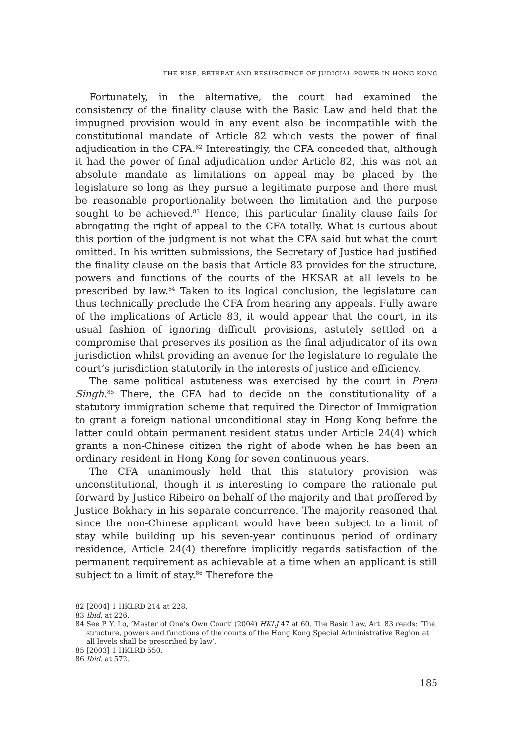THE RISE, RETREAT AND RESURGENCE OF JUDICIAL POWER IN HONG KONG
Fortunately, in the alternative, the court had examined the consistency of the finality clause with the Basic Law and held that the impugned provision would in any event also be incompatible with the constitutional mandate of Article 82 which vests the power of final adjudication in the CFA.<sup>82</sup> Interestingly, the CFA conceded that, although it had the power of final adjudication under Article 82, this was not an absolute mandate as limitations on appeal may be placed by the legislature so long as they pursue a legitimate purpose and there must be reasonable proportionality between the limitation and the purpose sought to be achieved.<sup>83</sup> Hence, this particular finality clause fails for abrogating the right of appeal to the CFA totally. What is curious about this portion of the judgment is not what the CFA said but what the court omitted. In his written submissions, the Secretary of Justice had justified the finality clause on the basis that Article 83 provides for the structure, powers and functions of the courts of the HKSAR at all levels to be prescribed by law.<sup>84</sup> Taken to its logical conclusion, the legislature can thus technically preclude the CFA from hearing any appeals. Fully aware of the implications of Article 83, it would appear that the court, in its usual fashion of ignoring difficult provisions, astutely settled on a compromise that preserves its position as the final adjudicator of its own jurisdiction whilst providing an avenue for the legislature to regulate the court’s jurisdiction statutorily in the interests of justice and efficiency.
The same political astuteness was exercised by the court in Prem Singh.<sup>85</sup> There, the CFA had to decide on the constitutionality of a statutory immigration scheme that required the Director of Immigration to grant a foreign national unconditional stay in Hong Kong before the latter could obtain permanent resident status under Article 24(4) which grants a non-Chinese citizen the right of abode when he has been an ordinary resident in Hong Kong for seven continuous years.
The CFA unanimously held that this statutory provision was unconstitutional, though it is interesting to compare the rationale put forward by Justice Ribeiro on behalf of the majority and that proffered by Justice Bokhary in his separate concurrence. The majority reasoned that since the non-Chinese applicant would have been subject to a limit of stay while building up his seven-year continuous period of ordinary residence, Article 24(4) therefore implicitly regards satisfaction of the permanent requirement as achievable at a time when an applicant is still subject to a limit of stay.<sup>86</sup> Therefore the
82 [2004] 1 HKLRD 214 at 228.
83 Ibid. at 226.
84 See P. Y. Lo, ‘Master of One’s Own Court’ (2004) HKLJ 47 at 60. The Basic Law, Art. 83 reads: ‘The structure, powers and functions of the courts of the Hong Kong Special Administrative Region at all levels shall be prescribed by law’.
85 [2003] 1 HKLRD 550.
86 Ibid. at 572.
185